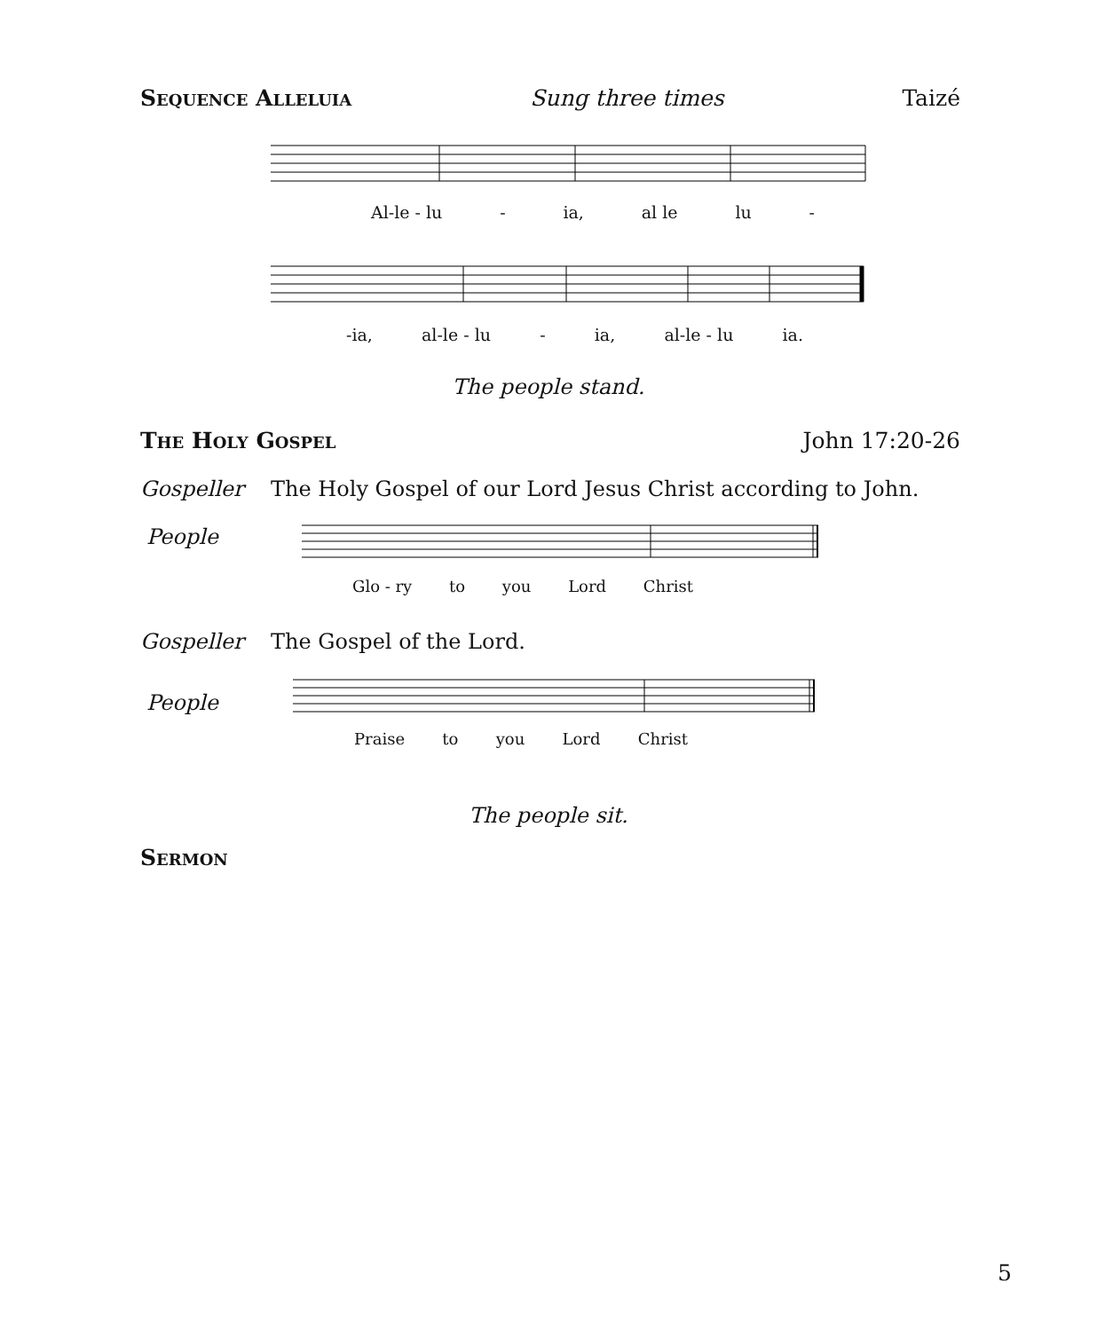Sequence Alleluia Sung three times Taizé
Al-le - lu - ia, al le lu -
-ia, al-le - lu - ia, al-le - lu ia.
The people stand.
The Holy Gospel John 17:20-26
Gospeller The Holy Gospel of our Lord Jesus Christ according to John.
People
Glo - ry to you Lord Christ
Gospeller The Gospel of the Lord.
People
Praise to you Lord Christ
The people sit.
Sermon
5